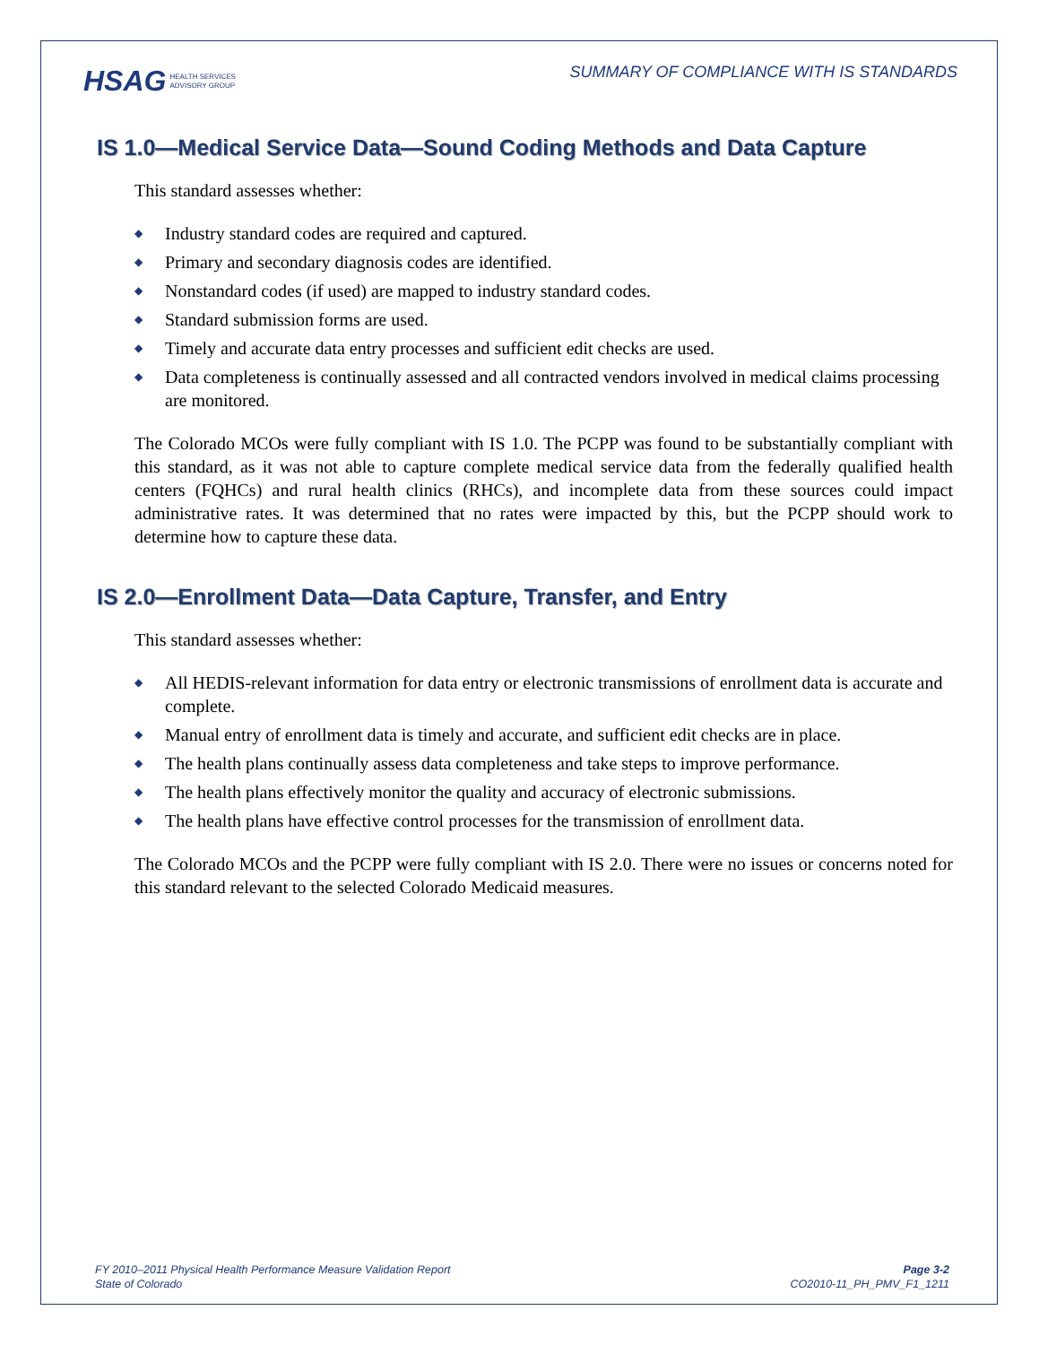HSAG HEALTH SERVICES
ADVISORY GROUP
SUMMARY OF COMPLIANCE WITH IS STANDARDS
IS 1.0—Medical Service Data—Sound Coding Methods and Data Capture
This standard assesses whether:
◆ Industry standard codes are required and captured.
◆ Primary and secondary diagnosis codes are identified.
◆ Nonstandard codes (if used) are mapped to industry standard codes.
◆ Standard submission forms are used.
◆ Timely and accurate data entry processes and sufficient edit checks are used.
◆ Data completeness is continually assessed and all contracted vendors involved in medical claims processing are monitored.
The Colorado MCOs were fully compliant with IS 1.0. The PCPP was found to be substantially compliant with this standard, as it was not able to capture complete medical service data from the federally qualified health centers (FQHCs) and rural health clinics (RHCs), and incomplete data from these sources could impact administrative rates. It was determined that no rates were impacted by this, but the PCPP should work to determine how to capture these data.
IS 2.0—Enrollment Data—Data Capture, Transfer, and Entry
This standard assesses whether:
◆ All HEDIS-relevant information for data entry or electronic transmissions of enrollment data is accurate and complete.
◆ Manual entry of enrollment data is timely and accurate, and sufficient edit checks are in place.
◆ The health plans continually assess data completeness and take steps to improve performance.
◆ The health plans effectively monitor the quality and accuracy of electronic submissions.
◆ The health plans have effective control processes for the transmission of enrollment data.
The Colorado MCOs and the PCPP were fully compliant with IS 2.0. There were no issues or concerns noted for this standard relevant to the selected Colorado Medicaid measures.
FY 2010–2011 Physical Health Performance Measure Validation Report
State of Colorado
Page 3-2
CO2010-11_PH_PMV_F1_1211